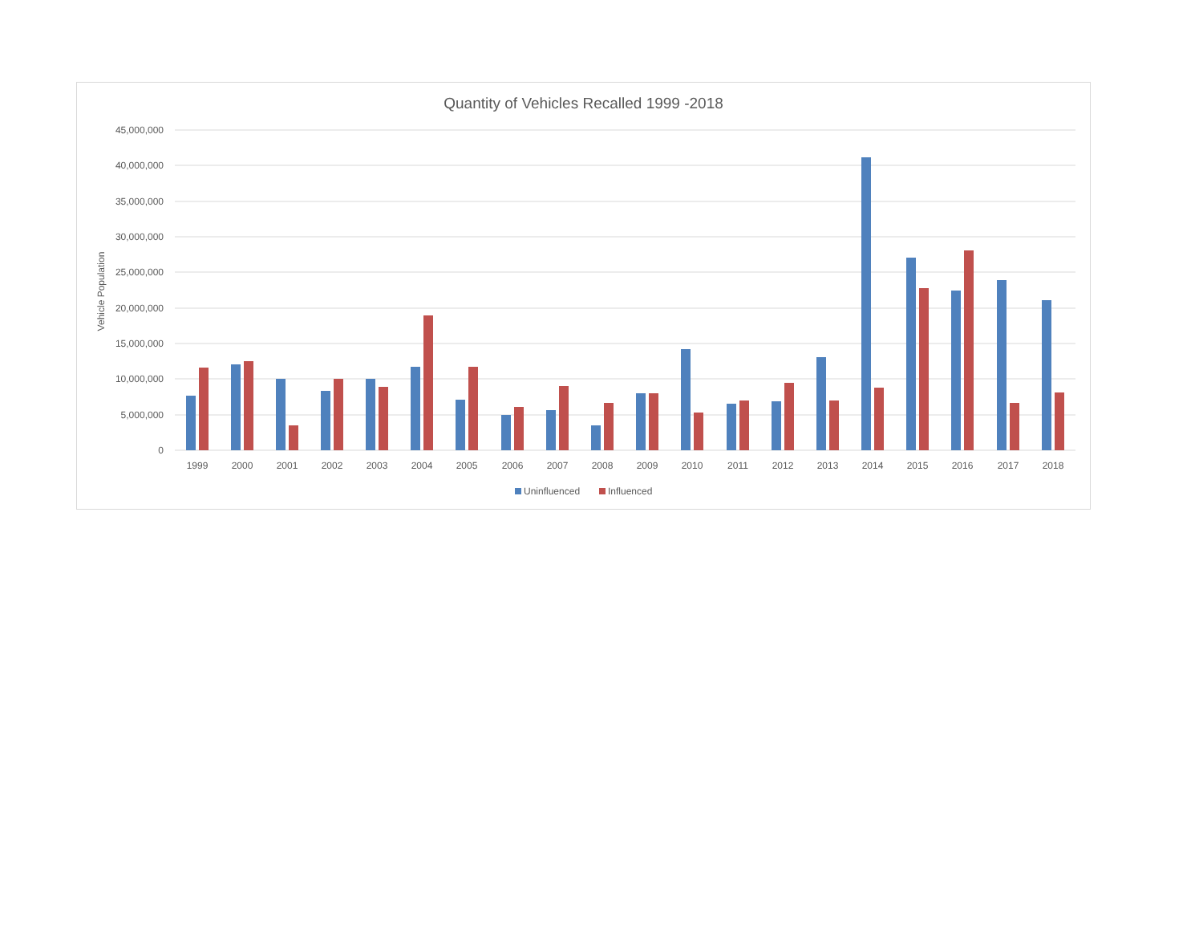Quantity of Vehicles Recalled 1999 -2018
45,000,000
40,000,000
35,000,000
30,000,000
25,000,000
20,000,000
15,000,000
10,000,000
5,000,000
0
Vehicle Population
1999
2000
2001
2002
2003
2004
2005
2006
2007
2008
2009
2010
2011
2012
2013
2014
2015
2016
2017
2018
Uninfluenced
Influenced